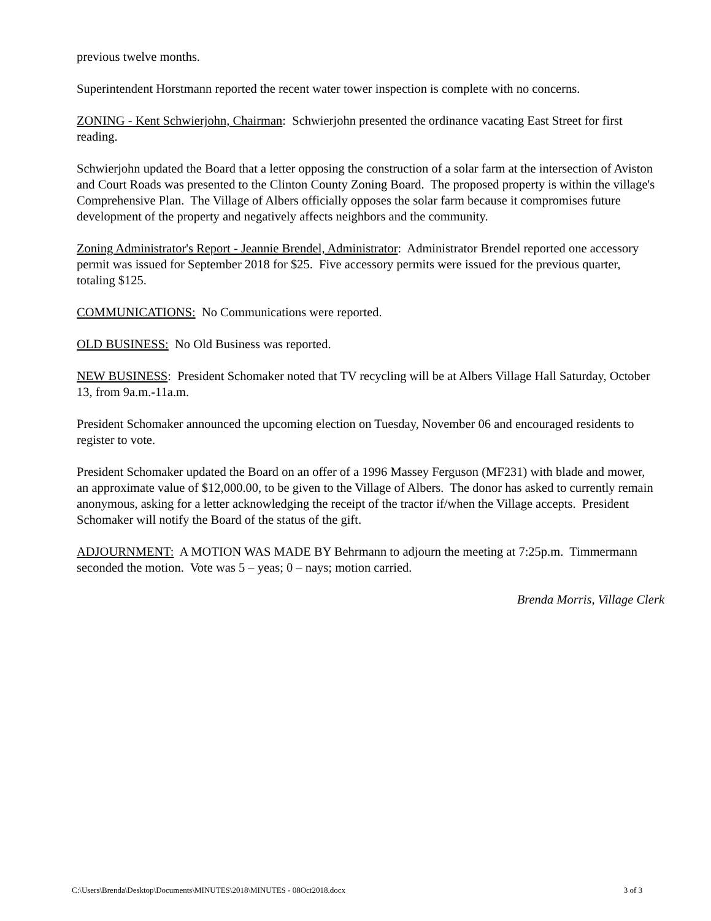previous twelve months.
Superintendent Horstmann reported the recent water tower inspection is complete with no concerns.
ZONING - Kent Schwierjohn, Chairman: Schwierjohn presented the ordinance vacating East Street for first reading.
Schwierjohn updated the Board that a letter opposing the construction of a solar farm at the intersection of Aviston and Court Roads was presented to the Clinton County Zoning Board. The proposed property is within the village's Comprehensive Plan. The Village of Albers officially opposes the solar farm because it compromises future development of the property and negatively affects neighbors and the community.
Zoning Administrator's Report - Jeannie Brendel, Administrator: Administrator Brendel reported one accessory permit was issued for September 2018 for $25. Five accessory permits were issued for the previous quarter, totaling $125.
COMMUNICATIONS: No Communications were reported.
OLD BUSINESS: No Old Business was reported.
NEW BUSINESS: President Schomaker noted that TV recycling will be at Albers Village Hall Saturday, October 13, from 9a.m.-11a.m.
President Schomaker announced the upcoming election on Tuesday, November 06 and encouraged residents to register to vote.
President Schomaker updated the Board on an offer of a 1996 Massey Ferguson (MF231) with blade and mower, an approximate value of $12,000.00, to be given to the Village of Albers. The donor has asked to currently remain anonymous, asking for a letter acknowledging the receipt of the tractor if/when the Village accepts. President Schomaker will notify the Board of the status of the gift.
ADJOURNMENT: A MOTION WAS MADE BY Behrmann to adjourn the meeting at 7:25p.m. Timmermann seconded the motion. Vote was 5 – yeas; 0 – nays; motion carried.
Brenda Morris, Village Clerk
C:\Users\Brenda\Desktop\Documents\MINUTES\2018\MINUTES - 08Oct2018.docx 3 of 3